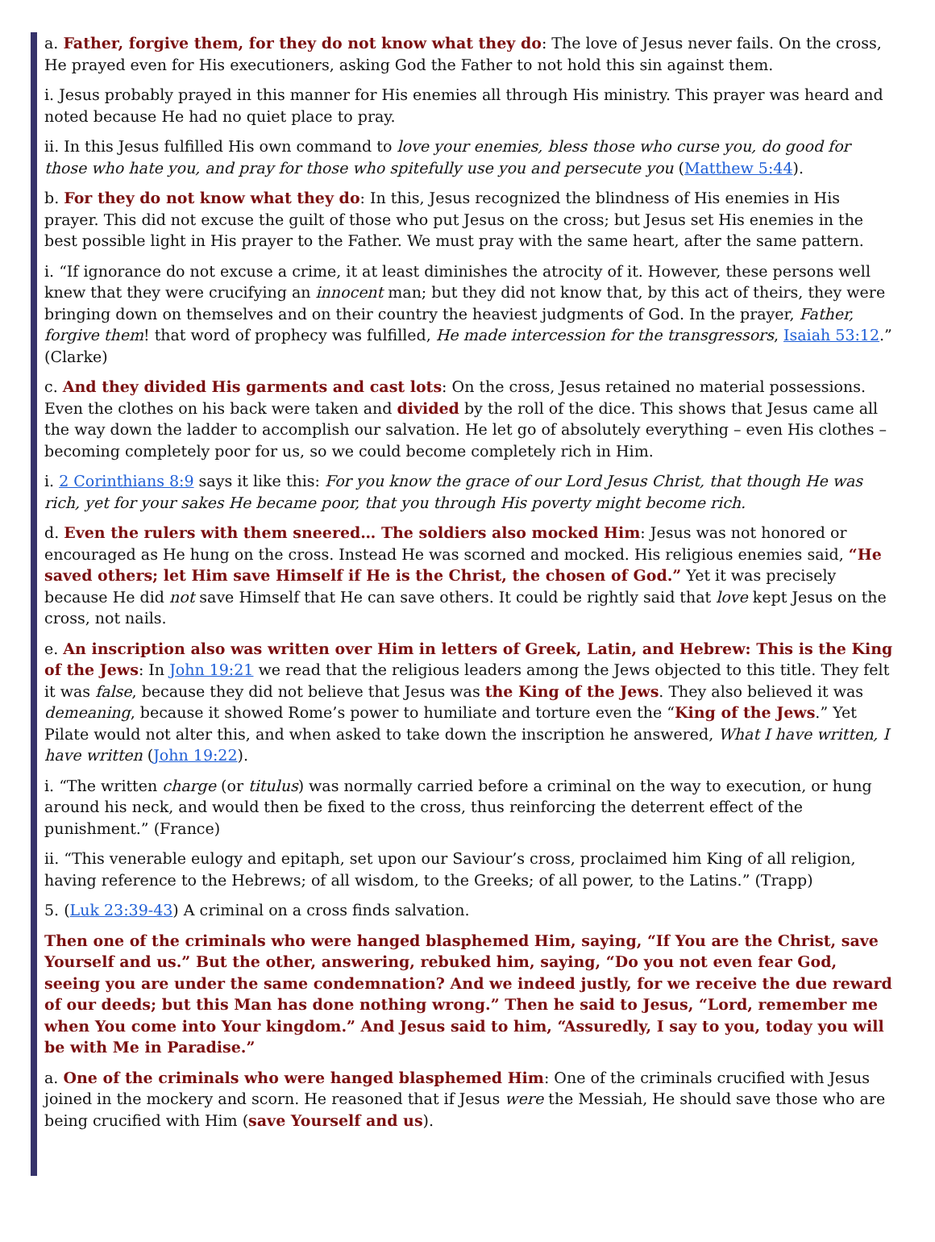a. Father, forgive them, for they do not know what they do: The love of Jesus never fails. On the cross, He prayed even for His executioners, asking God the Father to not hold this sin against them.
i. Jesus probably prayed in this manner for His enemies all through His ministry. This prayer was heard and noted because He had no quiet place to pray.
ii. In this Jesus fulfilled His own command to love your enemies, bless those who curse you, do good for those who hate you, and pray for those who spitefully use you and persecute you (Matthew 5:44).
b. For they do not know what they do: In this, Jesus recognized the blindness of His enemies in His prayer. This did not excuse the guilt of those who put Jesus on the cross; but Jesus set His enemies in the best possible light in His prayer to the Father. We must pray with the same heart, after the same pattern.
i. “If ignorance do not excuse a crime, it at least diminishes the atrocity of it. However, these persons well knew that they were crucifying an innocent man; but they did not know that, by this act of theirs, they were bringing down on themselves and on their country the heaviest judgments of God. In the prayer, Father, forgive them! that word of prophecy was fulfilled, He made intercession for the transgressors, Isaiah 53:12.” (Clarke)
c. And they divided His garments and cast lots: On the cross, Jesus retained no material possessions. Even the clothes on his back were taken and divided by the roll of the dice. This shows that Jesus came all the way down the ladder to accomplish our salvation. He let go of absolutely everything – even His clothes – becoming completely poor for us, so we could become completely rich in Him.
i. 2 Corinthians 8:9 says it like this: For you know the grace of our Lord Jesus Christ, that though He was rich, yet for your sakes He became poor, that you through His poverty might become rich.
d. Even the rulers with them sneered… The soldiers also mocked Him: Jesus was not honored or encouraged as He hung on the cross. Instead He was scorned and mocked. His religious enemies said, “He saved others; let Him save Himself if He is the Christ, the chosen of God.” Yet it was precisely because He did not save Himself that He can save others. It could be rightly said that love kept Jesus on the cross, not nails.
e. An inscription also was written over Him in letters of Greek, Latin, and Hebrew: This is the King of the Jews: In John 19:21 we read that the religious leaders among the Jews objected to this title. They felt it was false, because they did not believe that Jesus was the King of the Jews. They also believed it was demeaning, because it showed Rome’s power to humiliate and torture even the “King of the Jews.” Yet Pilate would not alter this, and when asked to take down the inscription he answered, What I have written, I have written (John 19:22).
i. “The written charge (or titulus) was normally carried before a criminal on the way to execution, or hung around his neck, and would then be fixed to the cross, thus reinforcing the deterrent effect of the punishment.” (France)
ii. “This venerable eulogy and epitaph, set upon our Saviour’s cross, proclaimed him King of all religion, having reference to the Hebrews; of all wisdom, to the Greeks; of all power, to the Latins.” (Trapp)
5. (Luk 23:39-43) A criminal on a cross finds salvation.
Then one of the criminals who were hanged blasphemed Him, saying, “If You are the Christ, save Yourself and us.” But the other, answering, rebuked him, saying, “Do you not even fear God, seeing you are under the same condemnation? And we indeed justly, for we receive the due reward of our deeds; but this Man has done nothing wrong.” Then he said to Jesus, “Lord, remember me when You come into Your kingdom.” And Jesus said to him, “Assuredly, I say to you, today you will be with Me in Paradise.”
a. One of the criminals who were hanged blasphemed Him: One of the criminals crucified with Jesus joined in the mockery and scorn. He reasoned that if Jesus were the Messiah, He should save those who are being crucified with Him (save Yourself and us).